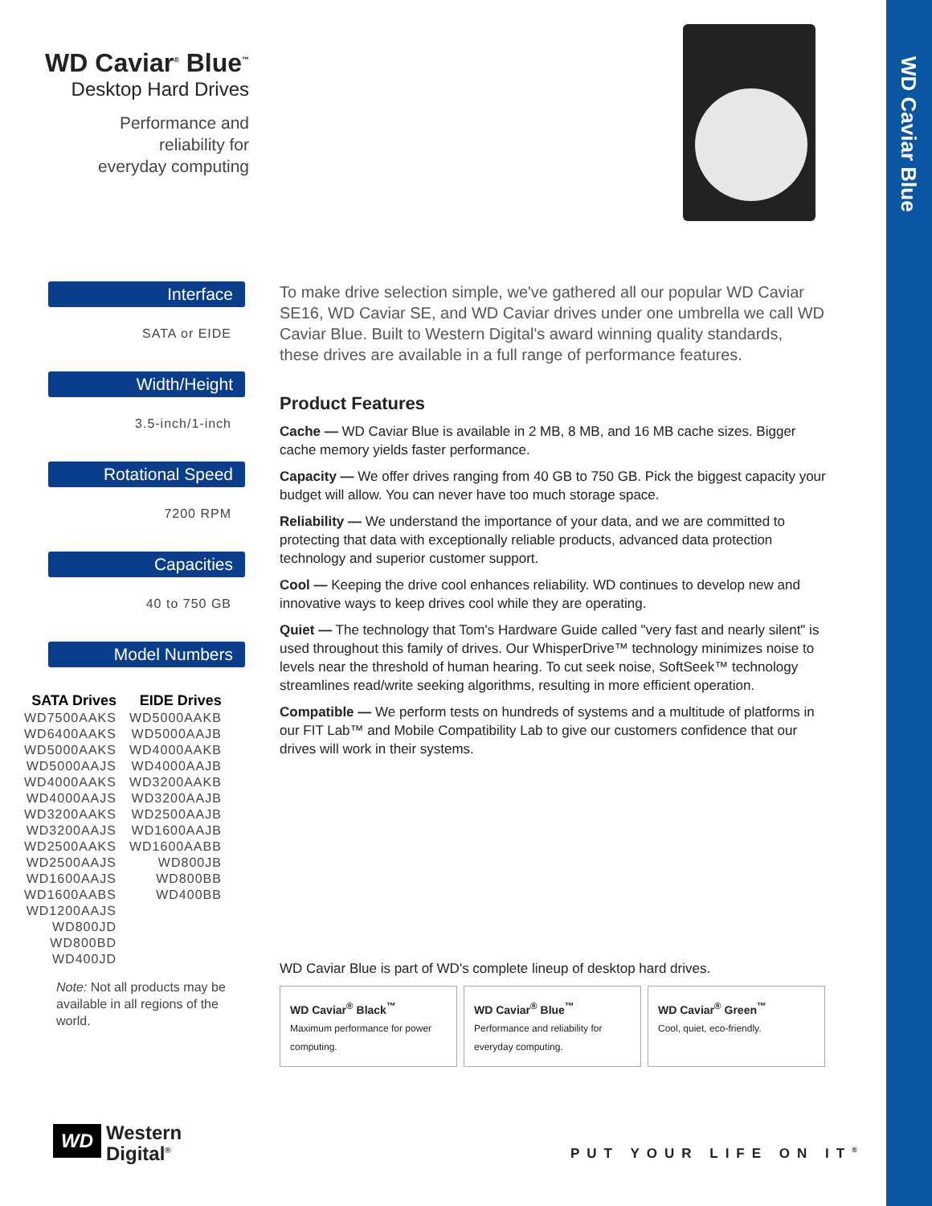WD Caviar Blue
WD Caviar<sup>®</sup> Blue<sup>™</sup>
Desktop Hard Drives
Performance and reliability for everyday computing
Interface
SATA or EIDE
Width/Height
3.5-inch/1-inch
Rotational Speed
7200 RPM
Capacities
40 to 750 GB
Model Numbers
| SATA Drives | EIDE Drives |
| --- | --- |
| WD7500AAKS | WD5000AAKB |
| WD6400AAKS | WD5000AAJB |
| WD5000AAKS | WD4000AAKB |
| WD5000AAJS | WD4000AAJB |
| WD4000AAKS | WD3200AAKB |
| WD4000AAJS | WD3200AAJB |
| WD3200AAKS | WD2500AAJB |
| WD3200AAJS | WD1600AAJB |
| WD2500AAKS | WD1600AABB |
| WD2500AAJS | WD800JB |
| WD1600AAJS | WD800BB |
| WD1600AABS | WD400BB |
| WD1200AAJS | |
| WD800JD | |
| WD800BD | |
| WD400JD | |
Note: Not all products may be available in all regions of the world.
To make drive selection simple, we've gathered all our popular WD Caviar SE16, WD Caviar SE, and WD Caviar drives under one umbrella we call WD Caviar Blue. Built to Western Digital's award winning quality standards, these drives are available in a full range of performance features.
Product Features
Cache — WD Caviar Blue is available in 2 MB, 8 MB, and 16 MB cache sizes. Bigger cache memory yields faster performance.
Capacity — We offer drives ranging from 40 GB to 750 GB. Pick the biggest capacity your budget will allow. You can never have too much storage space.
Reliability — We understand the importance of your data, and we are committed to protecting that data with exceptionally reliable products, advanced data protection technology and superior customer support.
Cool — Keeping the drive cool enhances reliability. WD continues to develop new and innovative ways to keep drives cool while they are operating.
Quiet — The technology that Tom's Hardware Guide called "very fast and nearly silent" is used throughout this family of drives. Our WhisperDrive™ technology minimizes noise to levels near the threshold of human hearing. To cut seek noise, SoftSeek™ technology streamlines read/write seeking algorithms, resulting in more efficient operation.
Compatible — We perform tests on hundreds of systems and a multitude of platforms in our FIT Lab™ and Mobile Compatibility Lab to give our customers confidence that our drives will work in their systems.
WD Caviar Blue is part of WD's complete lineup of desktop hard drives.
WD Caviar<sup>®</sup> Black<sup>™</sup>
Maximum performance for power computing.
WD Caviar<sup>®</sup> Blue<sup>™</sup>
Performance and reliability for everyday computing.
WD Caviar<sup>®</sup> Green<sup>™</sup>
Cool, quiet, eco-friendly.
WD Western
Digital<sup>®</sup>
PUT YOUR LIFE ON IT<sup>®</sup>